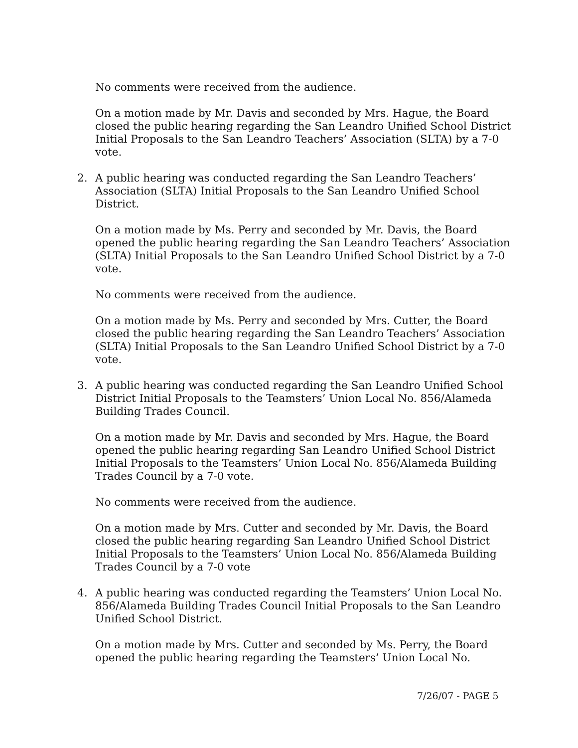No comments were received from the audience.
On a motion made by Mr. Davis and seconded by Mrs. Hague, the Board closed the public hearing regarding the San Leandro Unified School District Initial Proposals to the San Leandro Teachers’ Association (SLTA) by a 7-0 vote.
2. A public hearing was conducted regarding the San Leandro Teachers’ Association (SLTA) Initial Proposals to the San Leandro Unified School District.
On a motion made by Ms. Perry and seconded by Mr. Davis, the Board opened the public hearing regarding the San Leandro Teachers’ Association (SLTA) Initial Proposals to the San Leandro Unified School District by a 7-0 vote.
No comments were received from the audience.
On a motion made by Ms. Perry and seconded by Mrs. Cutter, the Board closed the public hearing regarding the San Leandro Teachers’ Association (SLTA) Initial Proposals to the San Leandro Unified School District by a 7-0 vote.
3. A public hearing was conducted regarding the San Leandro Unified School District Initial Proposals to the Teamsters’ Union Local No. 856/Alameda Building Trades Council.
On a motion made by Mr. Davis and seconded by Mrs. Hague, the Board opened the public hearing regarding San Leandro Unified School District Initial Proposals to the Teamsters’ Union Local No. 856/Alameda Building Trades Council by a 7-0 vote.
No comments were received from the audience.
On a motion made by Mrs. Cutter and seconded by Mr. Davis, the Board closed the public hearing regarding San Leandro Unified School District Initial Proposals to the Teamsters’ Union Local No. 856/Alameda Building Trades Council by a 7-0 vote
4. A public hearing was conducted regarding the Teamsters’ Union Local No. 856/Alameda Building Trades Council Initial Proposals to the San Leandro Unified School District.
On a motion made by Mrs. Cutter and seconded by Ms. Perry, the Board opened the public hearing regarding the Teamsters’ Union Local No.
7/26/07 - PAGE 5